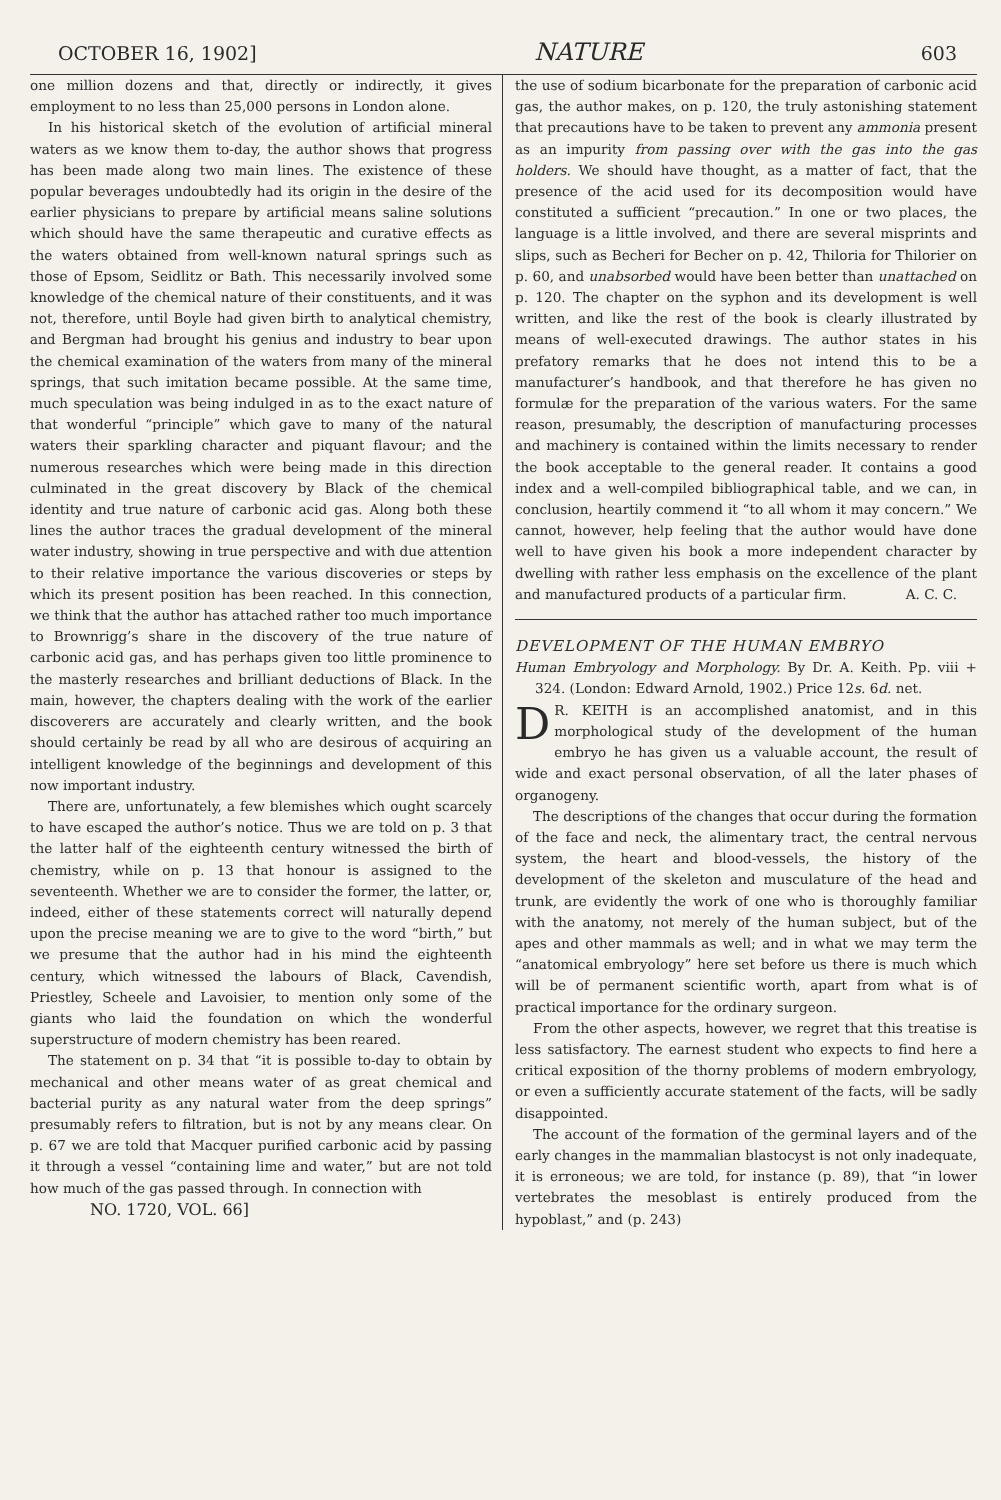OCTOBER 16, 1902] NATURE 603
one million dozens and that, directly or indirectly, it gives employment to no less than 25,000 persons in London alone.
In his historical sketch of the evolution of artificial mineral waters as we know them to-day, the author shows that progress has been made along two main lines. The existence of these popular beverages undoubtedly had its origin in the desire of the earlier physicians to prepare by artificial means saline solutions which should have the same therapeutic and curative effects as the waters obtained from well-known natural springs such as those of Epsom, Seidlitz or Bath. This necessarily involved some knowledge of the chemical nature of their constituents, and it was not, therefore, until Boyle had given birth to analytical chemistry, and Bergman had brought his genius and industry to bear upon the chemical examination of the waters from many of the mineral springs, that such imitation became possible. At the same time, much speculation was being indulged in as to the exact nature of that wonderful “principle” which gave to many of the natural waters their sparkling character and piquant flavour; and the numerous researches which were being made in this direction culminated in the great discovery by Black of the chemical identity and true nature of carbonic acid gas. Along both these lines the author traces the gradual development of the mineral water industry, showing in true perspective and with due attention to their relative importance the various discoveries or steps by which its present position has been reached. In this connection, we think that the author has attached rather too much importance to Brownrigg’s share in the discovery of the true nature of carbonic acid gas, and has perhaps given too little prominence to the masterly researches and brilliant deductions of Black. In the main, however, the chapters dealing with the work of the earlier discoverers are accurately and clearly written, and the book should certainly be read by all who are desirous of acquiring an intelligent knowledge of the beginnings and development of this now important industry.
There are, unfortunately, a few blemishes which ought scarcely to have escaped the author’s notice. Thus we are told on p. 3 that the latter half of the eighteenth century witnessed the birth of chemistry, while on p. 13 that honour is assigned to the seventeenth. Whether we are to consider the former, the latter, or, indeed, either of these statements correct will naturally depend upon the precise meaning we are to give to the word “birth,” but we presume that the author had in his mind the eighteenth century, which witnessed the labours of Black, Cavendish, Priestley, Scheele and Lavoisier, to mention only some of the giants who laid the foundation on which the wonderful superstructure of modern chemistry has been reared.
The statement on p. 34 that “it is possible to-day to obtain by mechanical and other means water of as great chemical and bacterial purity as any natural water from the deep springs” presumably refers to filtration, but is not by any means clear. On p. 67 we are told that Macquer purified carbonic acid by passing it through a vessel “containing lime and water,” but are not told how much of the gas passed through. In connection with
NO. 1720, VOL. 66]
the use of sodium bicarbonate for the preparation of carbonic acid gas, the author makes, on p. 120, the truly astonishing statement that precautions have to be taken to prevent any ammonia present as an impurity from passing over with the gas into the gas holders. We should have thought, as a matter of fact, that the presence of the acid used for its decomposition would have constituted a sufficient “precaution.” In one or two places, the language is a little involved, and there are several misprints and slips, such as Becheri for Becher on p. 42, Thiloria for Thilorier on p. 60, and unabsorbed would have been better than unattached on p. 120. The chapter on the syphon and its development is well written, and like the rest of the book is clearly illustrated by means of well-executed drawings. The author states in his prefatory remarks that he does not intend this to be a manufacturer’s handbook, and that therefore he has given no formulæ for the preparation of the various waters. For the same reason, presumably, the description of manufacturing processes and machinery is contained within the limits necessary to render the book acceptable to the general reader. It contains a good index and a well-compiled bibliographical table, and we can, in conclusion, heartily commend it “to all whom it may concern.” We cannot, however, help feeling that the author would have done well to have given his book a more independent character by dwelling with rather less emphasis on the excellence of the plant and manufactured products of a particular firm. A. C. C.
DEVELOPMENT OF THE HUMAN EMBRYO
Human Embryology and Morphology. By Dr. A. Keith. Pp. viii + 324. (London: Edward Arnold, 1902.) Price 12s. 6d. net.
DR. KEITH is an accomplished anatomist, and in this morphological study of the development of the human embryo he has given us a valuable account, the result of wide and exact personal observation, of all the later phases of organogeny.
The descriptions of the changes that occur during the formation of the face and neck, the alimentary tract, the central nervous system, the heart and blood-vessels, the history of the development of the skeleton and musculature of the head and trunk, are evidently the work of one who is thoroughly familiar with the anatomy, not merely of the human subject, but of the apes and other mammals as well; and in what we may term the “anatomical embryology” here set before us there is much which will be of permanent scientific worth, apart from what is of practical importance for the ordinary surgeon.
From the other aspects, however, we regret that this treatise is less satisfactory. The earnest student who expects to find here a critical exposition of the thorny problems of modern embryology, or even a sufficiently accurate statement of the facts, will be sadly disappointed.
The account of the formation of the germinal layers and of the early changes in the mammalian blastocyst is not only inadequate, it is erroneous; we are told, for instance (p. 89), that “in lower vertebrates the mesoblast is entirely produced from the hypoblast,” and (p. 243)